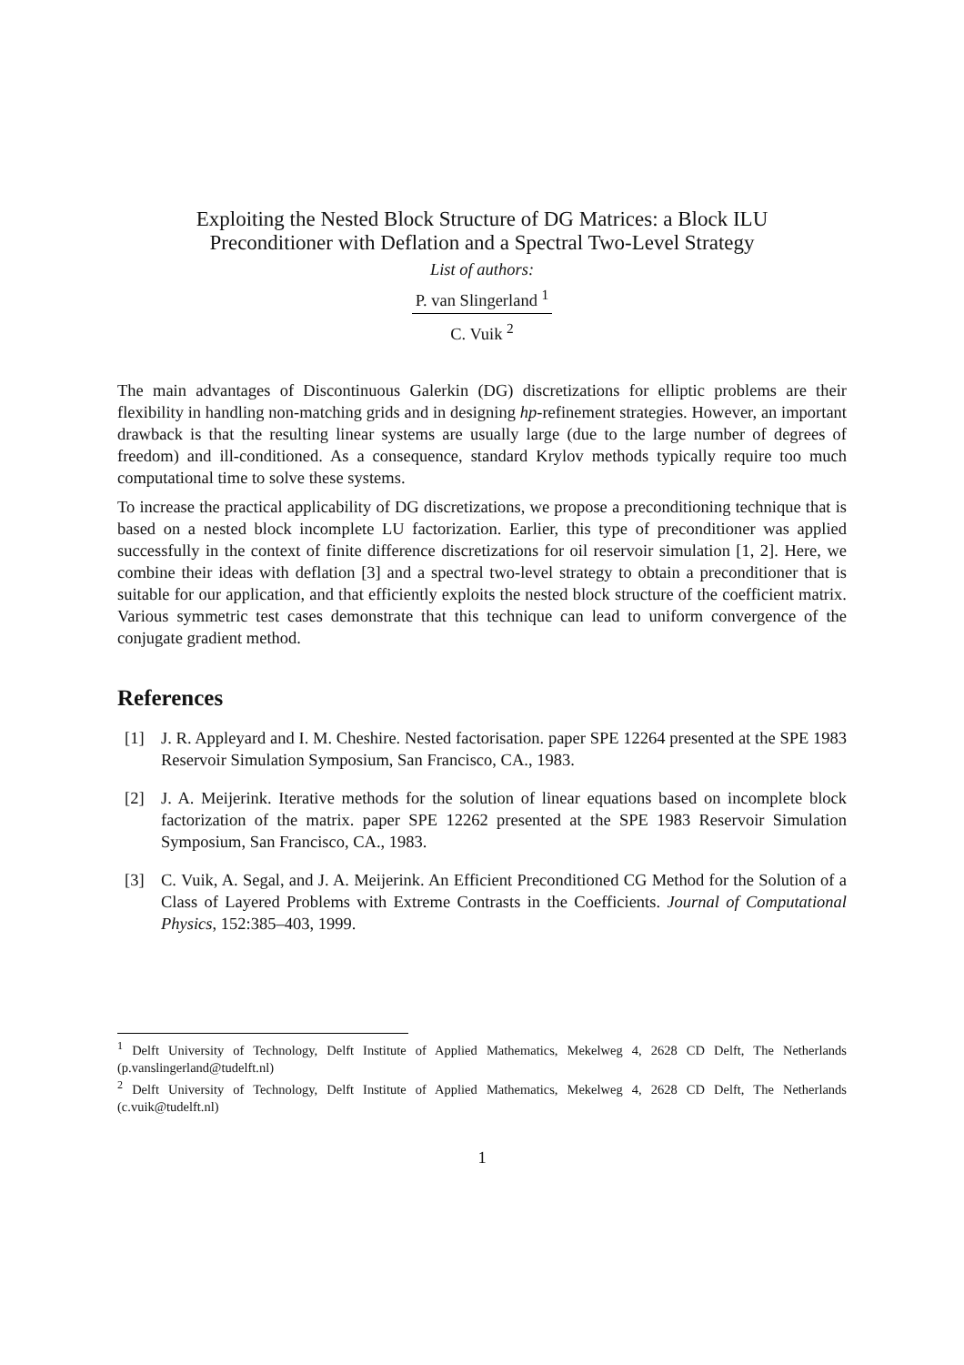Exploiting the Nested Block Structure of DG Matrices: a Block ILU
Preconditioner with Deflation and a Spectral Two-Level Strategy
List of authors:
P. van Slingerland <sup>1</sup>
C. Vuik <sup>2</sup>
The main advantages of Discontinuous Galerkin (DG) discretizations for elliptic problems are their flexibility in handling non-matching grids and in designing hp-refinement strategies. However, an important drawback is that the resulting linear systems are usually large (due to the large number of degrees of freedom) and ill-conditioned. As a consequence, standard Krylov methods typically require too much computational time to solve these systems.
To increase the practical applicability of DG discretizations, we propose a preconditioning technique that is based on a nested block incomplete LU factorization. Earlier, this type of preconditioner was applied successfully in the context of finite difference discretizations for oil reservoir simulation [1, 2]. Here, we combine their ideas with deflation [3] and a spectral two-level strategy to obtain a preconditioner that is suitable for our application, and that efficiently exploits the nested block structure of the coefficient matrix. Various symmetric test cases demonstrate that this technique can lead to uniform convergence of the conjugate gradient method.
References
[1] J. R. Appleyard and I. M. Cheshire. Nested factorisation. paper SPE 12264 presented at the SPE 1983 Reservoir Simulation Symposium, San Francisco, CA., 1983.
[2] J. A. Meijerink. Iterative methods for the solution of linear equations based on incomplete block factorization of the matrix. paper SPE 12262 presented at the SPE 1983 Reservoir Simulation Symposium, San Francisco, CA., 1983.
[3] C. Vuik, A. Segal, and J. A. Meijerink. An Efficient Preconditioned CG Method for the Solution of a Class of Layered Problems with Extreme Contrasts in the Coefficients. Journal of Computational Physics, 152:385–403, 1999.
<sup>1</sup> Delft University of Technology, Delft Institute of Applied Mathematics, Mekelweg 4, 2628 CD Delft, The Netherlands (p.vanslingerland@tudelft.nl)
<sup>2</sup> Delft University of Technology, Delft Institute of Applied Mathematics, Mekelweg 4, 2628 CD Delft, The Netherlands (c.vuik@tudelft.nl)
1